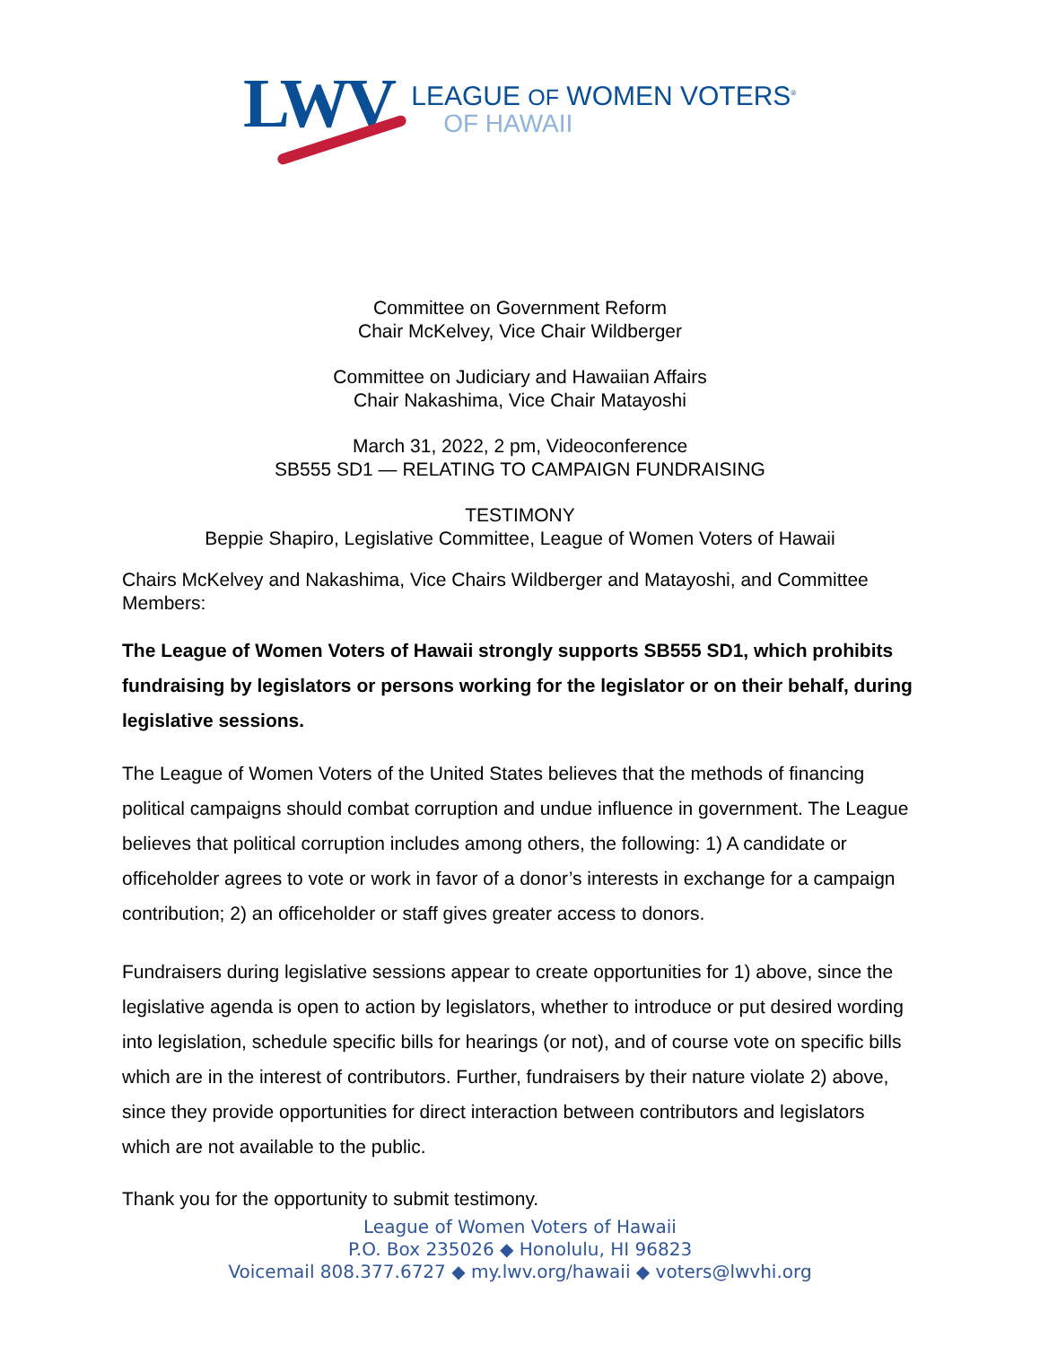LWV
LEAGUE OF WOMEN VOTERS<sup>®</sup>
OF HAWAII
Committee on Government Reform
Chair McKelvey, Vice Chair Wildberger
Committee on Judiciary and Hawaiian Affairs
Chair Nakashima, Vice Chair Matayoshi
March 31, 2022, 2 pm, Videoconference
SB555 SD1 — RELATING TO CAMPAIGN FUNDRAISING
TESTIMONY
Beppie Shapiro, Legislative Committee, League of Women Voters of Hawaii
Chairs McKelvey and Nakashima, Vice Chairs Wildberger and Matayoshi, and Committee Members:
The League of Women Voters of Hawaii strongly supports SB555 SD1, which prohibits fundraising by legislators or persons working for the legislator or on their behalf, during legislative sessions.
The League of Women Voters of the United States believes that the methods of financing political campaigns should combat corruption and undue influence in government. The League believes that political corruption includes among others, the following: 1) A candidate or officeholder agrees to vote or work in favor of a donor’s interests in exchange for a campaign contribution; 2) an officeholder or staff gives greater access to donors.
Fundraisers during legislative sessions appear to create opportunities for 1) above, since the legislative agenda is open to action by legislators, whether to introduce or put desired wording into legislation, schedule specific bills for hearings (or not), and of course vote on specific bills which are in the interest of contributors. Further, fundraisers by their nature violate 2) above, since they provide opportunities for direct interaction between contributors and legislators which are not available to the public.
Thank you for the opportunity to submit testimony.
League of Women Voters of Hawaii
P.O. Box 235026 ◆ Honolulu, HI 96823
Voicemail 808.377.6727 ◆ my.lwv.org/hawaii ◆ voters@lwvhi.org